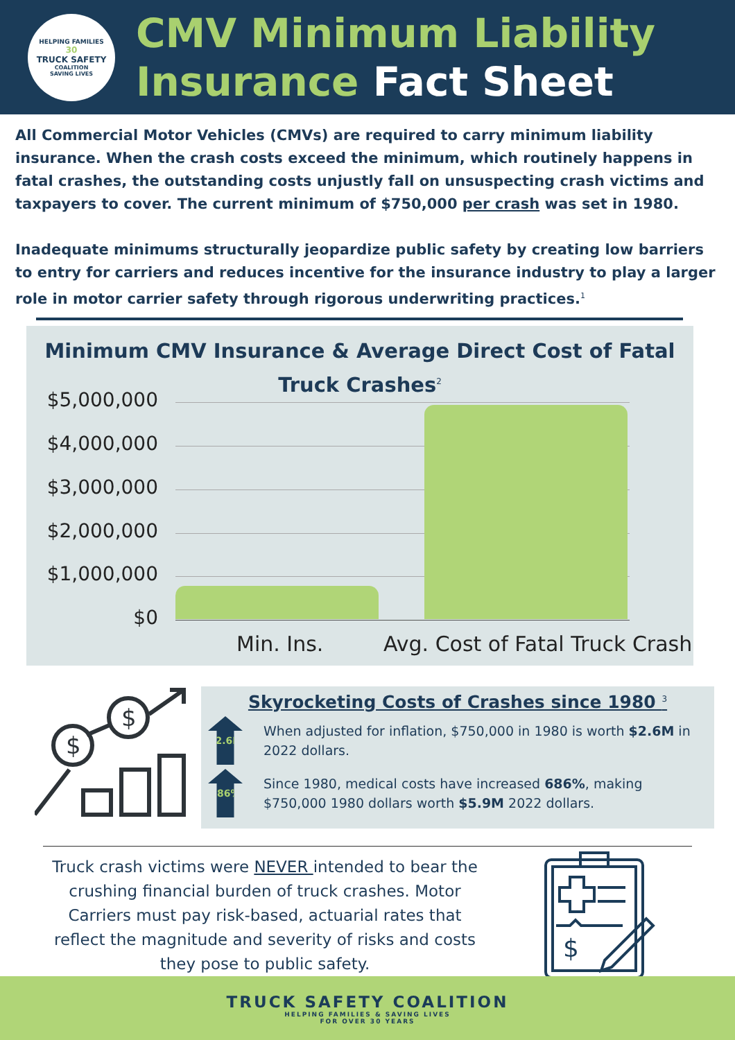HELPING FAMILIES
30
TRUCK SAFETY
COALITION
SAVING LIVES
CMV Minimum Liability
Insurance Fact Sheet
All Commercial Motor Vehicles (CMVs) are required to carry minimum liability insurance. When the crash costs exceed the minimum, which routinely happens in fatal crashes, the outstanding costs unjustly fall on unsuspecting crash victims and taxpayers to cover. The current minimum of $750,000 per crash was set in 1980.
Inadequate minimums structurally jeopardize public safety by creating low barriers to entry for carriers and reduces incentive for the insurance industry to play a larger role in motor carrier safety through rigorous underwriting practices.<sup>1</sup>
Minimum CMV Insurance & Average Direct Cost of Fatal
Truck Crashes<sup>2</sup>
$5,000,000
$4,000,000
$3,000,000
$2,000,000
$1,000,000
$0
Min. Ins. Avg. Cost of Fatal Truck Crash
$
$
Skyrocketing Costs of Crashes since 1980 <sup>3</sup>
$2.6M
When adjusted for inflation, $750,000 in 1980 is worth $2.6M in 2022 dollars.
686%
Since 1980, medical costs have increased 686%, making $750,000 1980 dollars worth $5.9M 2022 dollars.
Truck crash victims were NEVER intended to bear the crushing financial burden of truck crashes. Motor Carriers must pay risk-based, actuarial rates that reflect the magnitude and severity of risks and costs they pose to public safety.
$
TRUCK SAFETY COALITION
HELPING FAMILIES & SAVING LIVES
FOR OVER 30 YEARS